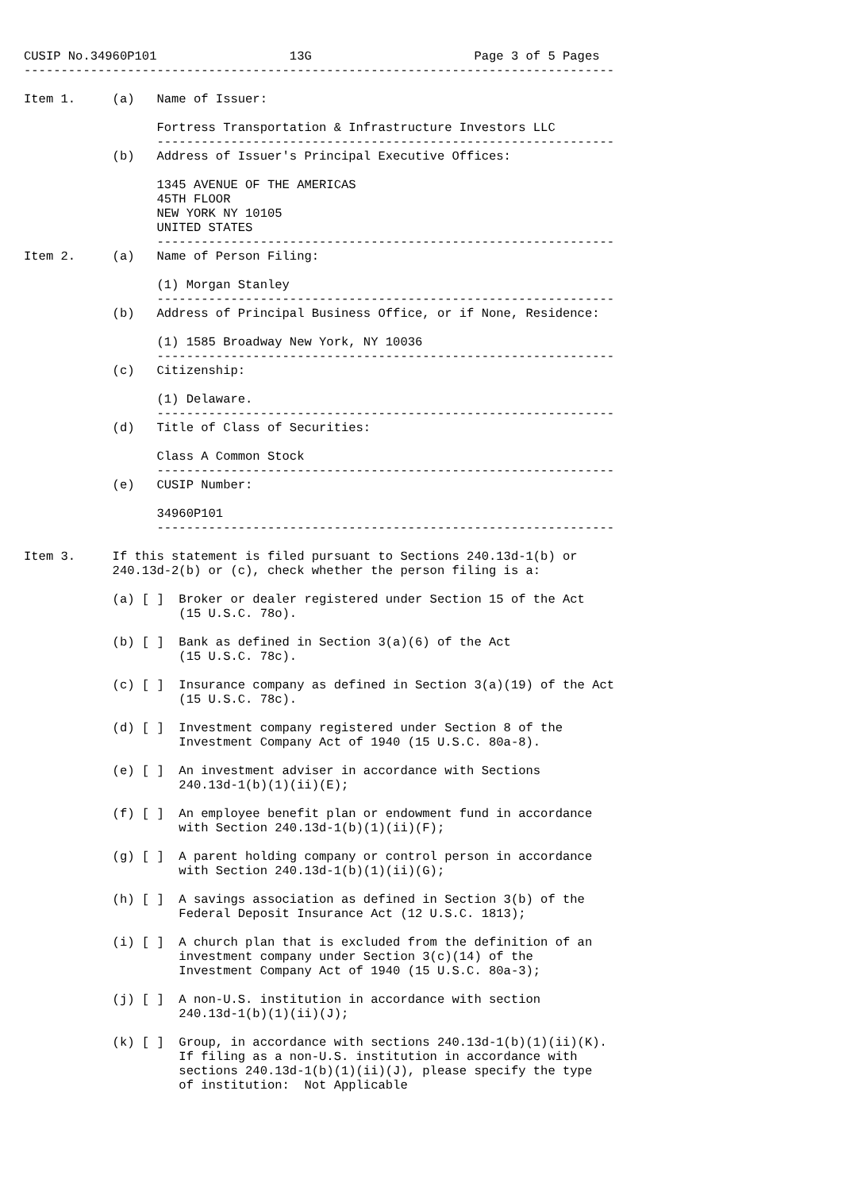CUSIP No.34960P101                  13G                      Page 3 of 5 Pages
--------------------------------------------------------------------------------

Item 1.     (a)   Name of Issuer:

                  Fortress Transportation & Infrastructure Investors LLC
                  --------------------------------------------------------------
            (b)   Address of Issuer's Principal Executive Offices:

                  1345 AVENUE OF THE AMERICAS
                  45TH FLOOR
                  NEW YORK NY 10105
                  UNITED STATES
                  --------------------------------------------------------------
Item 2.     (a)   Name of Person Filing:

                  (1) Morgan Stanley
                  --------------------------------------------------------------
            (b)   Address of Principal Business Office, or if None, Residence:

                  (1) 1585 Broadway New York, NY 10036
                  --------------------------------------------------------------
            (c)   Citizenship:

                  (1) Delaware.
                  --------------------------------------------------------------
            (d)   Title of Class of Securities:

                  Class A Common Stock
                  --------------------------------------------------------------
            (e)   CUSIP Number:

                  34960P101
                  --------------------------------------------------------------

Item 3.     If this statement is filed pursuant to Sections 240.13d-1(b) or
            240.13d-2(b) or (c), check whether the person filing is a:

            (a) [ ]  Broker or dealer registered under Section 15 of the Act
                     (15 U.S.C. 78o).

            (b) [ ]  Bank as defined in Section 3(a)(6) of the Act
                     (15 U.S.C. 78c).

            (c) [ ]  Insurance company as defined in Section 3(a)(19) of the Act
                     (15 U.S.C. 78c).

            (d) [ ]  Investment company registered under Section 8 of the
                     Investment Company Act of 1940 (15 U.S.C. 80a-8).

            (e) [ ]  An investment adviser in accordance with Sections
                     240.13d-1(b)(1)(ii)(E);

            (f) [ ]  An employee benefit plan or endowment fund in accordance
                     with Section 240.13d-1(b)(1)(ii)(F);

            (g) [ ]  A parent holding company or control person in accordance
                     with Section 240.13d-1(b)(1)(ii)(G);

            (h) [ ]  A savings association as defined in Section 3(b) of the
                     Federal Deposit Insurance Act (12 U.S.C. 1813);

            (i) [ ]  A church plan that is excluded from the definition of an
                     investment company under Section 3(c)(14) of the
                     Investment Company Act of 1940 (15 U.S.C. 80a-3);

            (j) [ ]  A non-U.S. institution in accordance with section
                     240.13d-1(b)(1)(ii)(J);

            (k) [ ]  Group, in accordance with sections 240.13d-1(b)(1)(ii)(K).
                     If filing as a non-U.S. institution in accordance with
                     sections 240.13d-1(b)(1)(ii)(J), please specify the type
                     of institution:  Not Applicable